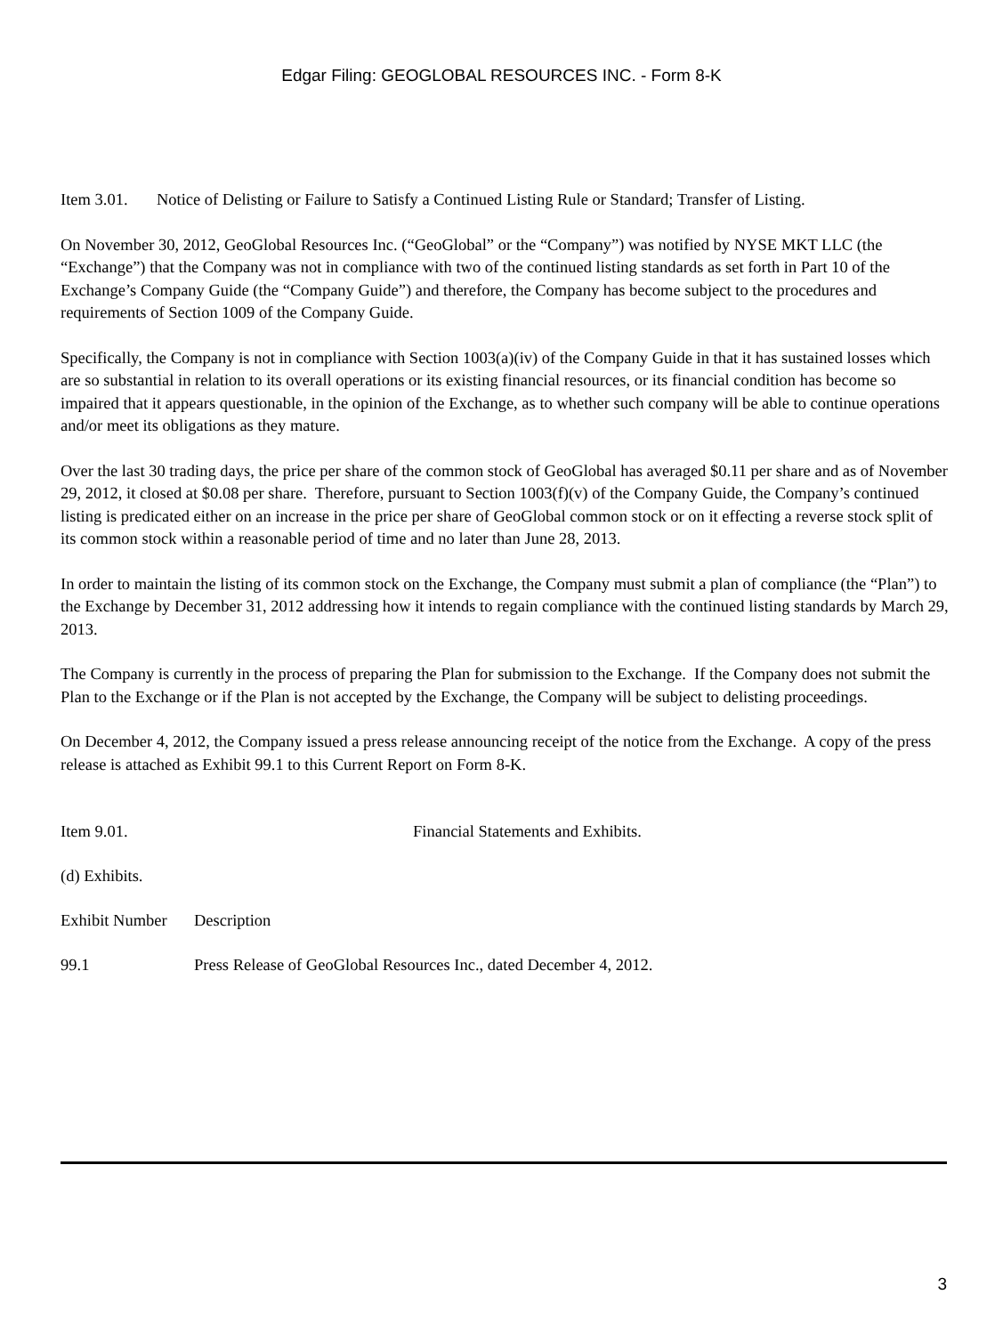Edgar Filing: GEOGLOBAL RESOURCES INC. - Form 8-K
Item 3.01. Notice of Delisting or Failure to Satisfy a Continued Listing Rule or Standard; Transfer of Listing.
On November 30, 2012, GeoGlobal Resources Inc. (“GeoGlobal” or the “Company”) was notified by NYSE MKT LLC (the “Exchange”) that the Company was not in compliance with two of the continued listing standards as set forth in Part 10 of the Exchange’s Company Guide (the “Company Guide”) and therefore, the Company has become subject to the procedures and requirements of Section 1009 of the Company Guide.
Specifically, the Company is not in compliance with Section 1003(a)(iv) of the Company Guide in that it has sustained losses which are so substantial in relation to its overall operations or its existing financial resources, or its financial condition has become so impaired that it appears questionable, in the opinion of the Exchange, as to whether such company will be able to continue operations and/or meet its obligations as they mature.
Over the last 30 trading days, the price per share of the common stock of GeoGlobal has averaged $0.11 per share and as of November 29, 2012, it closed at $0.08 per share. Therefore, pursuant to Section 1003(f)(v) of the Company Guide, the Company’s continued listing is predicated either on an increase in the price per share of GeoGlobal common stock or on it effecting a reverse stock split of its common stock within a reasonable period of time and no later than June 28, 2013.
In order to maintain the listing of its common stock on the Exchange, the Company must submit a plan of compliance (the “Plan”) to the Exchange by December 31, 2012 addressing how it intends to regain compliance with the continued listing standards by March 29, 2013.
The Company is currently in the process of preparing the Plan for submission to the Exchange. If the Company does not submit the Plan to the Exchange or if the Plan is not accepted by the Exchange, the Company will be subject to delisting proceedings.
On December 4, 2012, the Company issued a press release announcing receipt of the notice from the Exchange. A copy of the press release is attached as Exhibit 99.1 to this Current Report on Form 8-K.
| Item 9.01. | Financial Statements and Exhibits. |
(d) Exhibits.
| Exhibit Number | Description |
| 99.1 | Press Release of GeoGlobal Resources Inc., dated December 4, 2012. |
3